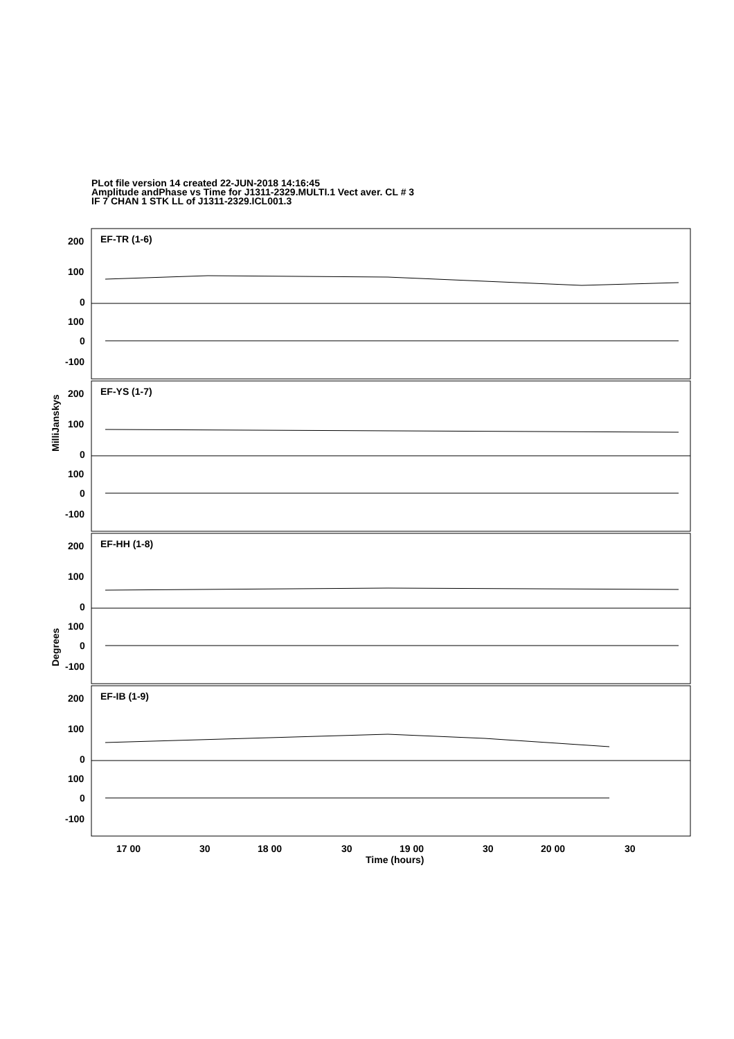PLot file version 14 created 22-JUN-2018 14:16:45
Amplitude andPhase vs Time for J1311-2329.MULTI.1 Vect aver. CL # 3
IF 7 CHAN 1 STK LL of J1311-2329.ICL001.3
EF-TR (1-6)
EF-YS (1-7)
EF-HH (1-8)
EF-IB (1-9)
200
100
0
100
0
-100
200
100
0
100
0
-100
200
100
0
100
0
-100
200
100
0
100
0
-100
17 00
30
18 00
30
19 00
30
20 00
30
Time (hours)
MilliJanskys
Degrees